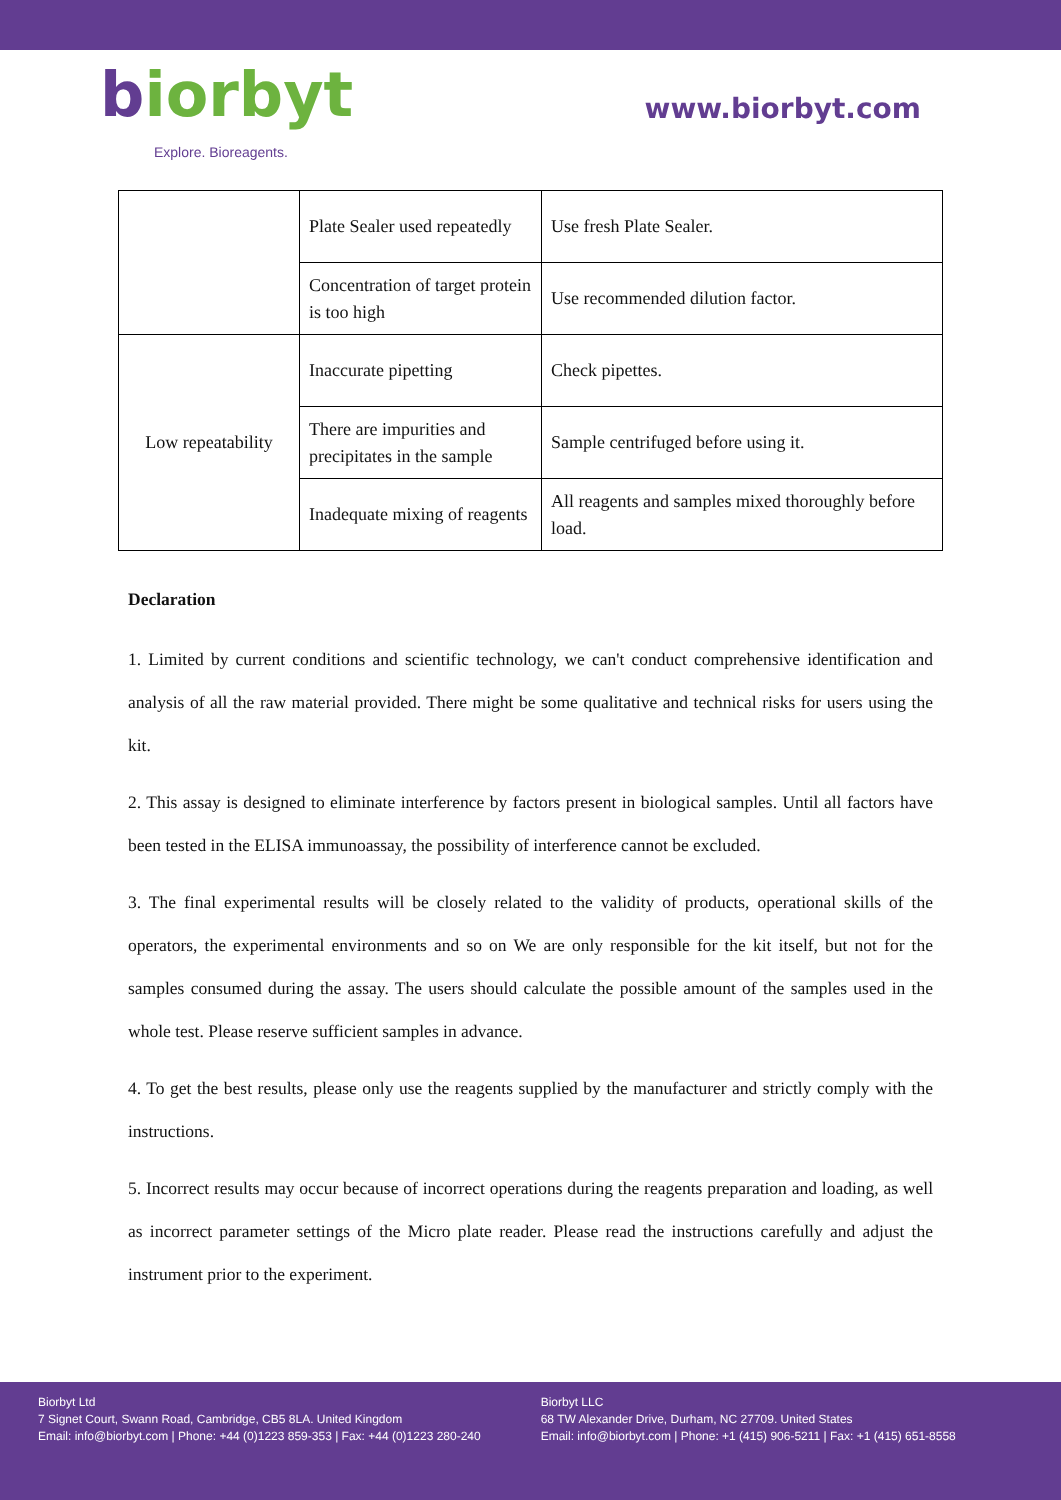biorbyt
Explore. Bioreagents.
www.biorbyt.com
| | Plate Sealer used repeatedly | Use fresh Plate Sealer. |
| | Concentration of target protein is too high | Use recommended dilution factor. |
| Low repeatability | Inaccurate pipetting | Check pipettes. |
| | There are impurities and precipitates in the sample | Sample centrifuged before using it. |
| | Inadequate mixing of reagents | All reagents and samples mixed thoroughly before load. |
Declaration
1. Limited by current conditions and scientific technology, we can't conduct comprehensive identification and analysis of all the raw material provided. There might be some qualitative and technical risks for users using the kit.
2. This assay is designed to eliminate interference by factors present in biological samples. Until all factors have been tested in the ELISA immunoassay, the possibility of interference cannot be excluded.
3. The final experimental results will be closely related to the validity of products, operational skills of the operators, the experimental environments and so on We are only responsible for the kit itself, but not for the samples consumed during the assay. The users should calculate the possible amount of the samples used in the whole test. Please reserve sufficient samples in advance.
4. To get the best results, please only use the reagents supplied by the manufacturer and strictly comply with the instructions.
5. Incorrect results may occur because of incorrect operations during the reagents preparation and loading, as well as incorrect parameter settings of the Micro plate reader. Please read the instructions carefully and adjust the instrument prior to the experiment.
Biorbyt Ltd
7 Signet Court, Swann Road, Cambridge, CB5 8LA. United Kingdom
Email: info@biorbyt.com | Phone: +44 (0)1223 859-353 | Fax: +44 (0)1223 280-240
Biorbyt LLC
68 TW Alexander Drive, Durham, NC 27709. United States
Email: info@biorbyt.com | Phone: +1 (415) 906-5211 | Fax: +1 (415) 651-8558